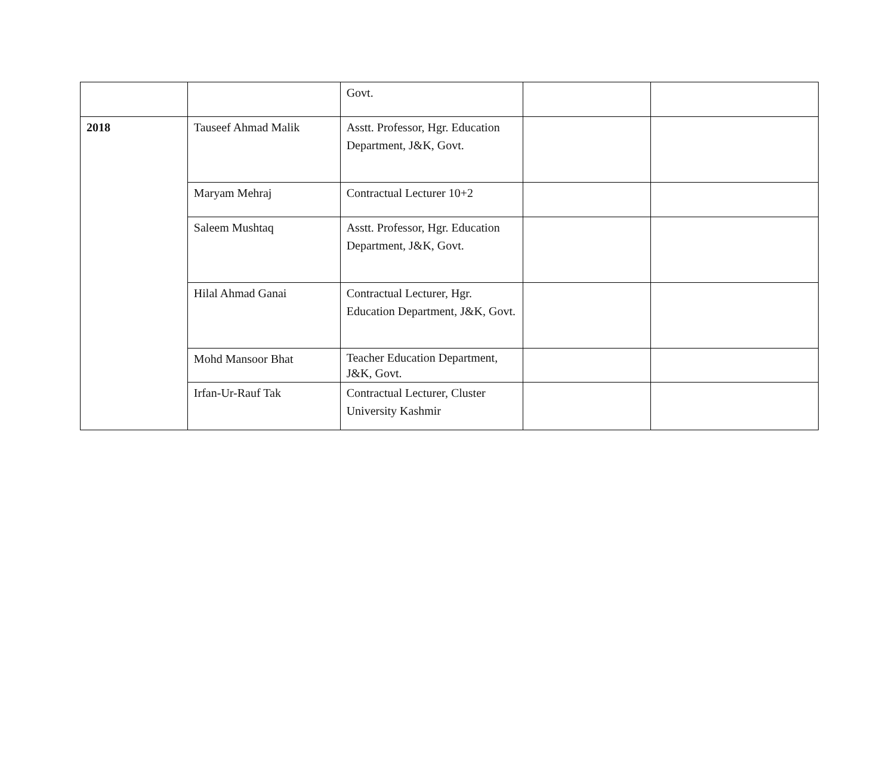| | | Govt. | | |
| 2018 | Tauseef Ahmad Malik | Asstt. Professor, Hgr. Education Department, J&K, Govt. | | |
| | Maryam Mehraj | Contractual Lecturer 10+2 | | |
| | Saleem Mushtaq | Asstt. Professor, Hgr. Education Department, J&K, Govt. | | |
| | Hilal Ahmad Ganai | Contractual Lecturer, Hgr. Education Department, J&K, Govt. | | |
| | Mohd Mansoor Bhat | Teacher Education Department, J&K, Govt. | | |
| | Irfan-Ur-Rauf Tak | Contractual Lecturer, Cluster University Kashmir | | |